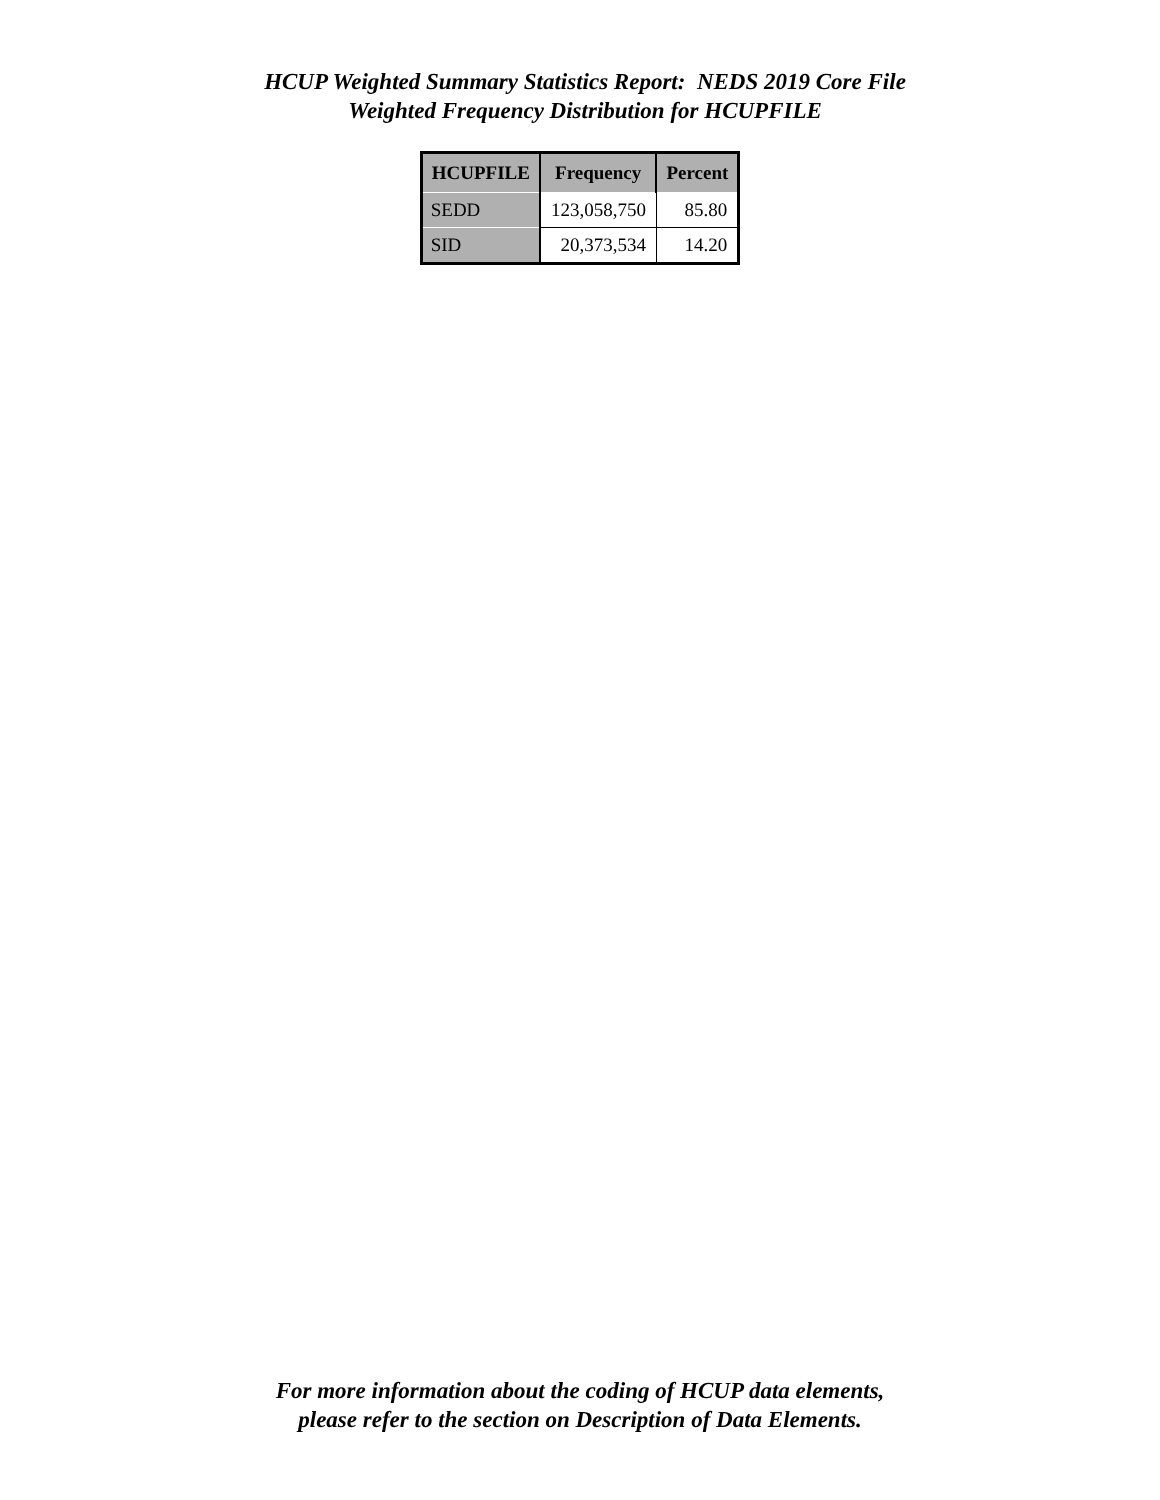HCUP Weighted Summary Statistics Report: NEDS 2019 Core File
Weighted Frequency Distribution for HCUPFILE
| HCUPFILE | Frequency | Percent |
| --- | --- | --- |
| SEDD | 123,058,750 | 85.80 |
| SID | 20,373,534 | 14.20 |
For more information about the coding of HCUP data elements,
please refer to the section on Description of Data Elements.